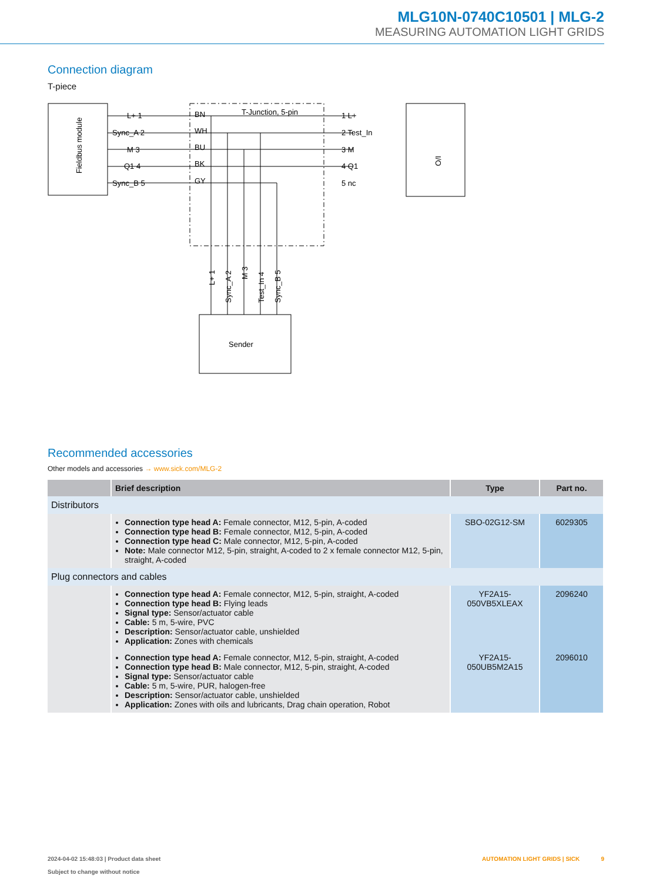MLG10N-0740C10501 | MLG-2
MEASURING AUTOMATION LIGHT GRIDS
Connection diagram
T-piece
Fieldbus module
T-Junction, 5-pin
L+ 1
Sync_A 2
M 3
Q1 4
Sync_B 5
BN
WH
BU
BK
GY
1 L+
2 Test_In
3 M
4 Q1
5 nc
I/O
L+ 1
Sync_A 2
M 3
Test_In 4
Sync_B 5
Sender
Recommended accessories
Other models and accessories → www.sick.com/MLG-2
| | Brief description | Type | Part no. |
| --- | --- | --- | --- |
| Distributors | | | |
| | Connection type head A: Female connector, M12, 5-pin, A-coded Connection type head B: Female connector, M12, 5-pin, A-coded Connection type head C: Male connector, M12, 5-pin, A-coded Note: Male connector M12, 5-pin, straight, A-coded to 2 x female connector M12, 5-pin, straight, A-coded | SBO-02G12-SM | 6029305 |
| Plug connectors and cables | | | |
| | Connection type head A: Female connector, M12, 5-pin, straight, A-coded Connection type head B: Flying leads Signal type: Sensor/actuator cable Cable: 5 m, 5-wire, PVC Description: Sensor/actuator cable, unshielded Application: Zones with chemicals | YF2A15-050VB5XLEAX | 2096240 |
| | Connection type head A: Female connector, M12, 5-pin, straight, A-coded Connection type head B: Male connector, M12, 5-pin, straight, A-coded Signal type: Sensor/actuator cable Cable: 5 m, 5-wire, PUR, halogen-free Description: Sensor/actuator cable, unshielded Application: Zones with oils and lubricants, Drag chain operation, Robot | YF2A15-050UB5M2A15 | 2096010 |
2024-04-02 15:48:03 | Product data sheet
Subject to change without notice
AUTOMATION LIGHT GRIDS | SICK 9